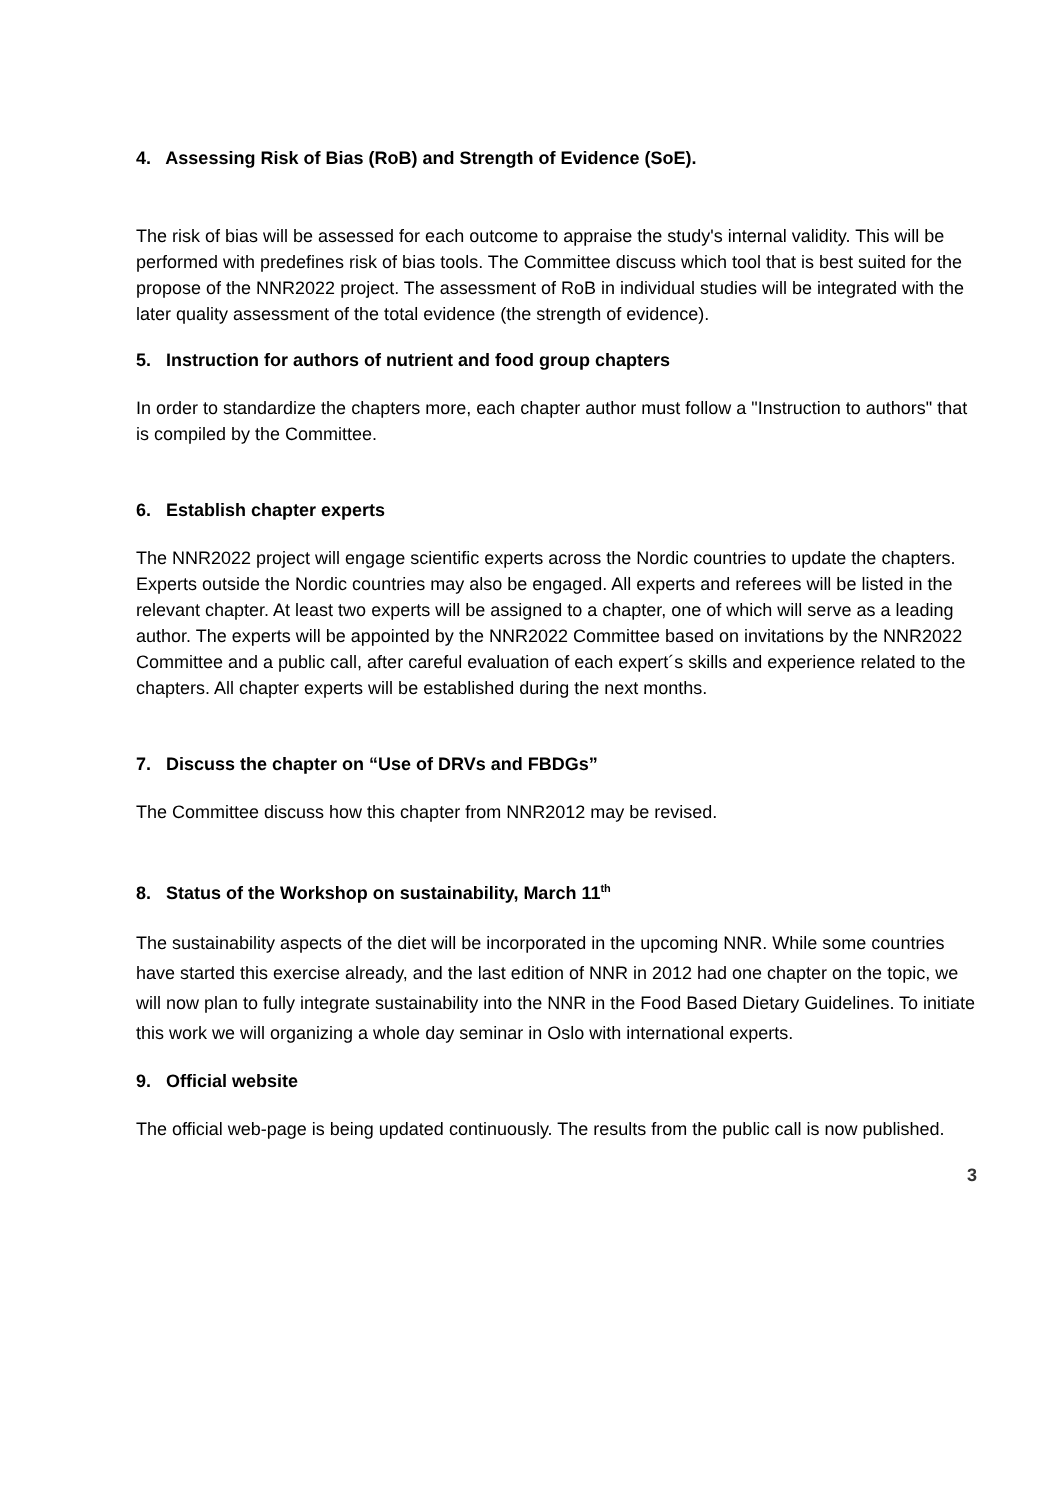4. Assessing Risk of Bias (RoB) and Strength of Evidence (SoE).
The risk of bias will be assessed for each outcome to appraise the study's internal validity. This will be performed with predefines risk of bias tools. The Committee discuss which tool that is best suited for the propose of the NNR2022 project. The assessment of RoB in individual studies will be integrated with the later quality assessment of the total evidence (the strength of evidence).
5. Instruction for authors of nutrient and food group chapters
In order to standardize the chapters more, each chapter author must follow a "Instruction to authors" that is compiled by the Committee.
6. Establish chapter experts
The NNR2022 project will engage scientific experts across the Nordic countries to update the chapters. Experts outside the Nordic countries may also be engaged. All experts and referees will be listed in the relevant chapter. At least two experts will be assigned to a chapter, one of which will serve as a leading author. The experts will be appointed by the NNR2022 Committee based on invitations by the NNR2022 Committee and a public call, after careful evaluation of each expert´s skills and experience related to the chapters. All chapter experts will be established during the next months.
7. Discuss the chapter on “Use of DRVs and FBDGs”
The Committee discuss how this chapter from NNR2012 may be revised.
8. Status of the Workshop on sustainability, March 11<sup>th</sup>
The sustainability aspects of the diet will be incorporated in the upcoming NNR. While some countries have started this exercise already, and the last edition of NNR in 2012 had one chapter on the topic, we will now plan to fully integrate sustainability into the NNR in the Food Based Dietary Guidelines. To initiate this work we will organizing a whole day seminar in Oslo with international experts.
9. Official website
The official web-page is being updated continuously. The results from the public call is now published.
3